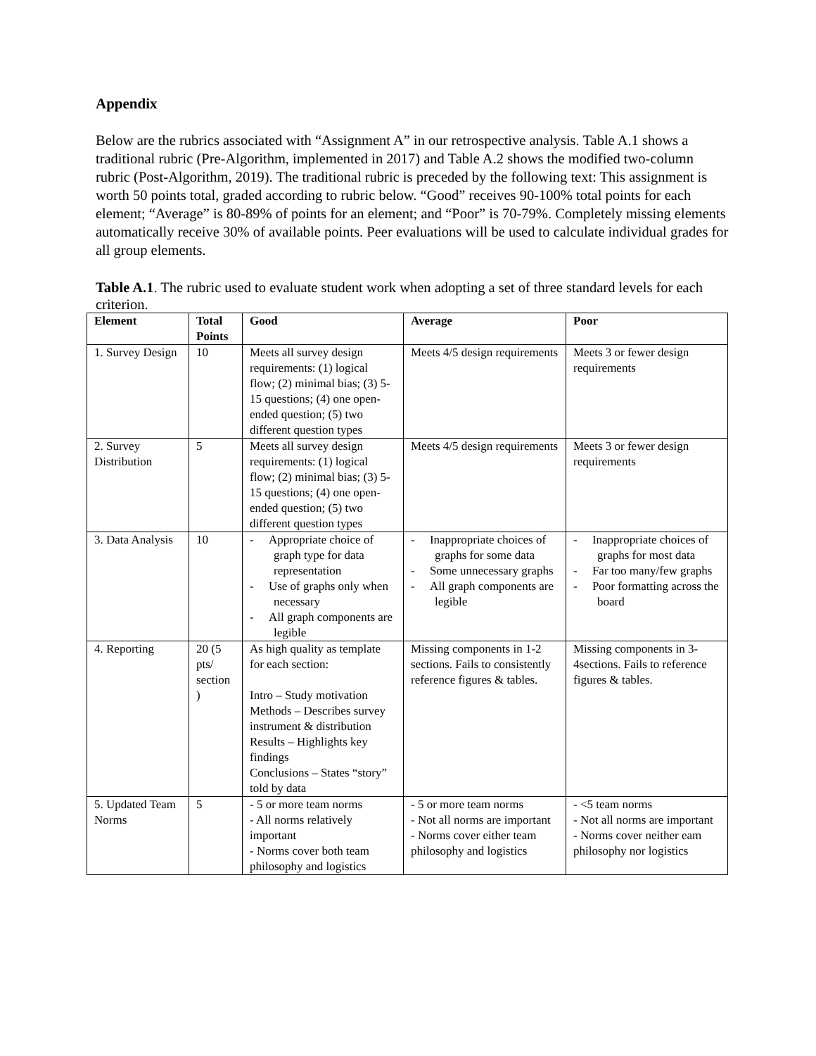Appendix
Below are the rubrics associated with “Assignment A” in our retrospective analysis. Table A.1 shows a traditional rubric (Pre-Algorithm, implemented in 2017) and Table A.2 shows the modified two-column rubric (Post-Algorithm, 2019). The traditional rubric is preceded by the following text: This assignment is worth 50 points total, graded according to rubric below. “Good” receives 90-100% total points for each element; “Average” is 80-89% of points for an element; and “Poor” is 70-79%. Completely missing elements automatically receive 30% of available points. Peer evaluations will be used to calculate individual grades for all group elements.
Table A.1. The rubric used to evaluate student work when adopting a set of three standard levels for each criterion.
| Element | Total Points | Good | Average | Poor |
| --- | --- | --- | --- | --- |
| 1. Survey Design | 10 | Meets all survey design requirements: (1) logical flow; (2) minimal bias; (3) 5-15 questions; (4) one open-ended question; (5) two different question types | Meets 4/5 design requirements | Meets 3 or fewer design requirements |
| 2. Survey Distribution | 5 | Meets all survey design requirements: (1) logical flow; (2) minimal bias; (3) 5-15 questions; (4) one open-ended question; (5) two different question types | Meets 4/5 design requirements | Meets 3 or fewer design requirements |
| 3. Data Analysis | 10 | - Appropriate choice of graph type for data representation - Use of graphs only when necessary - All graph components are legible | - Inappropriate choices of graphs for some data - Some unnecessary graphs - All graph components are legible | - Inappropriate choices of graphs for most data - Far too many/few graphs - Poor formatting across the board |
| 4. Reporting | 20 (5 pts/ section ) | As high quality as template for each section: Intro – Study motivation Methods – Describes survey instrument & distribution Results – Highlights key findings Conclusions – States “story” told by data | Missing components in 1-2 sections. Fails to consistently reference figures & tables. | Missing components in 3-4sections. Fails to reference figures & tables. |
| 5. Updated Team Norms | 5 | - 5 or more team norms - All norms relatively important - Norms cover both team philosophy and logistics | - 5 or more team norms - Not all norms are important - Norms cover either team philosophy and logistics | - <5 team norms - Not all norms are important - Norms cover neither eam philosophy nor logistics |